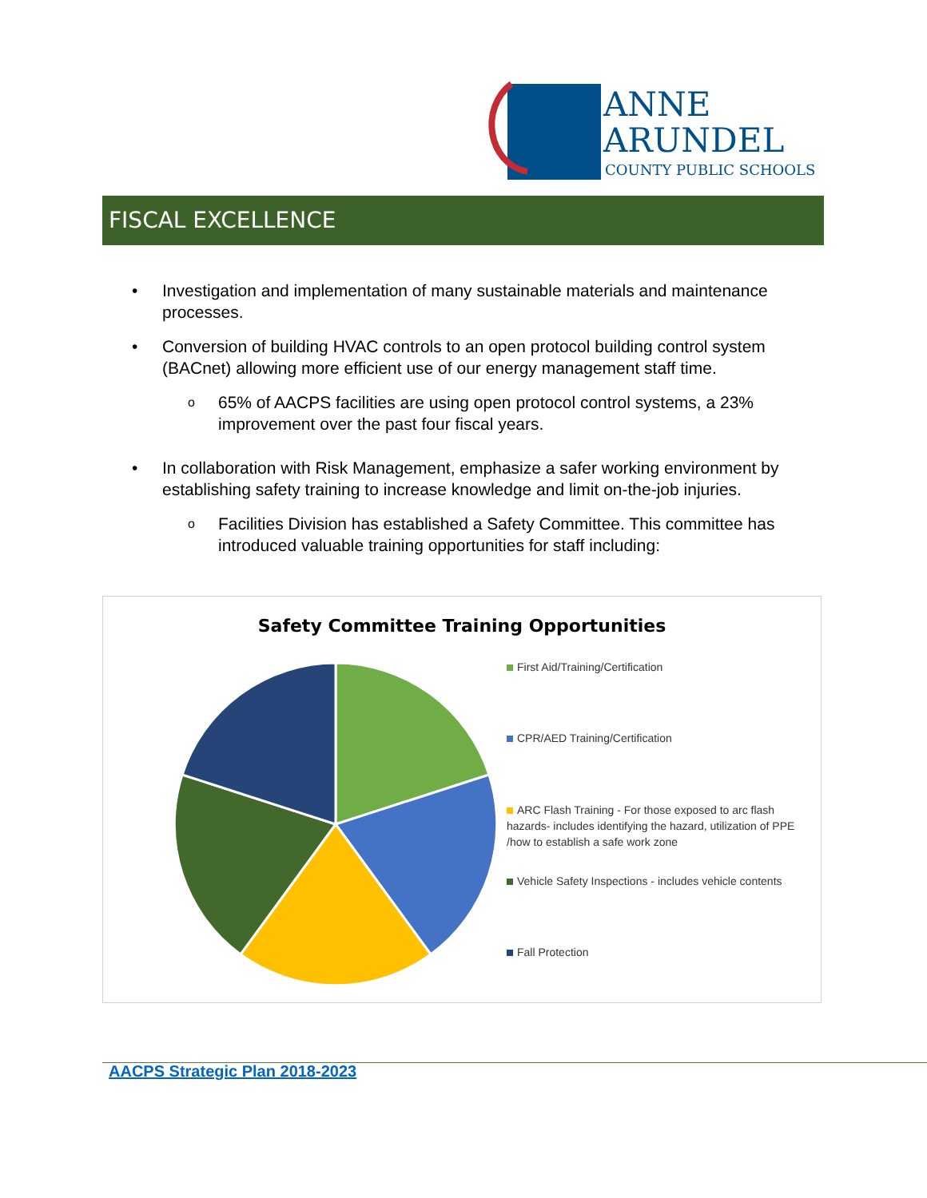ANNE
ARUNDEL
COUNTY PUBLIC SCHOOLS
FISCAL EXCELLENCE
• Investigation and implementation of many sustainable materials and maintenance processes.
• Conversion of building HVAC controls to an open protocol building control system (BACnet) allowing more efficient use of our energy management staff time.
o 65% of AACPS facilities are using open protocol control systems, a 23% improvement over the past four fiscal years.
• In collaboration with Risk Management, emphasize a safer working environment by establishing safety training to increase knowledge and limit on-the-job injuries.
o Facilities Division has established a Safety Committee. This committee has introduced valuable training opportunities for staff including:
Safety Committee Training Opportunities
First Aid/Training/Certification
CPR/AED Training/Certification
ARC Flash Training - For those exposed to arc flash hazards- includes identifying the hazard, utilization of PPE /how to establish a safe work zone
Vehicle Safety Inspections - includes vehicle contents
Fall Protection
AACPS Strategic Plan 2018-2023